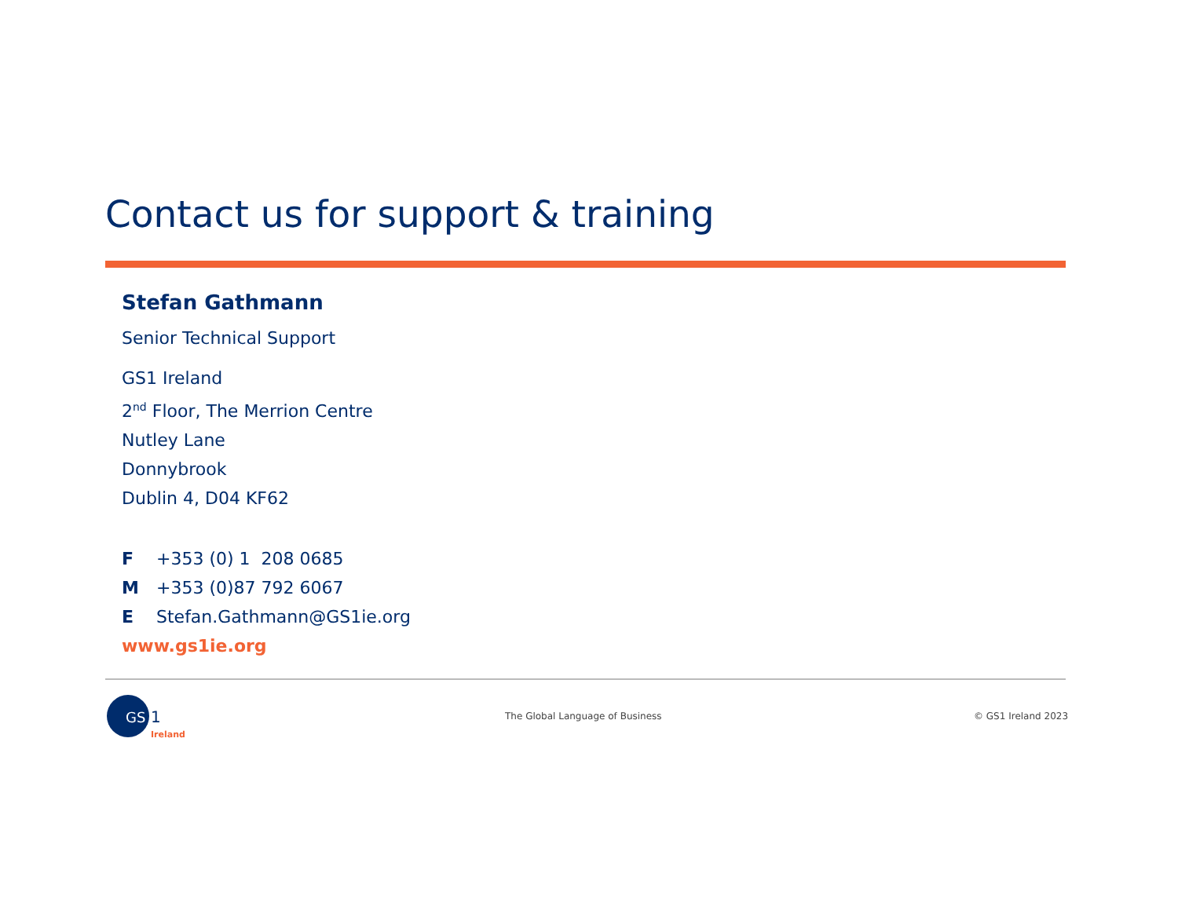Contact us for support & training
Stefan Gathmann
Senior Technical Support
GS1 Ireland
2<sup>nd</sup> Floor, The Merrion Centre
Nutley Lane
Donnybrook
Dublin 4, D04 KF62
F +353 (0) 1 208 0685
M +353 (0)87 792 6067
E Stefan.Gathmann@GS1ie.org
www.gs1ie.org
GS
1
Ireland
The Global Language of Business
© GS1 Ireland 2023